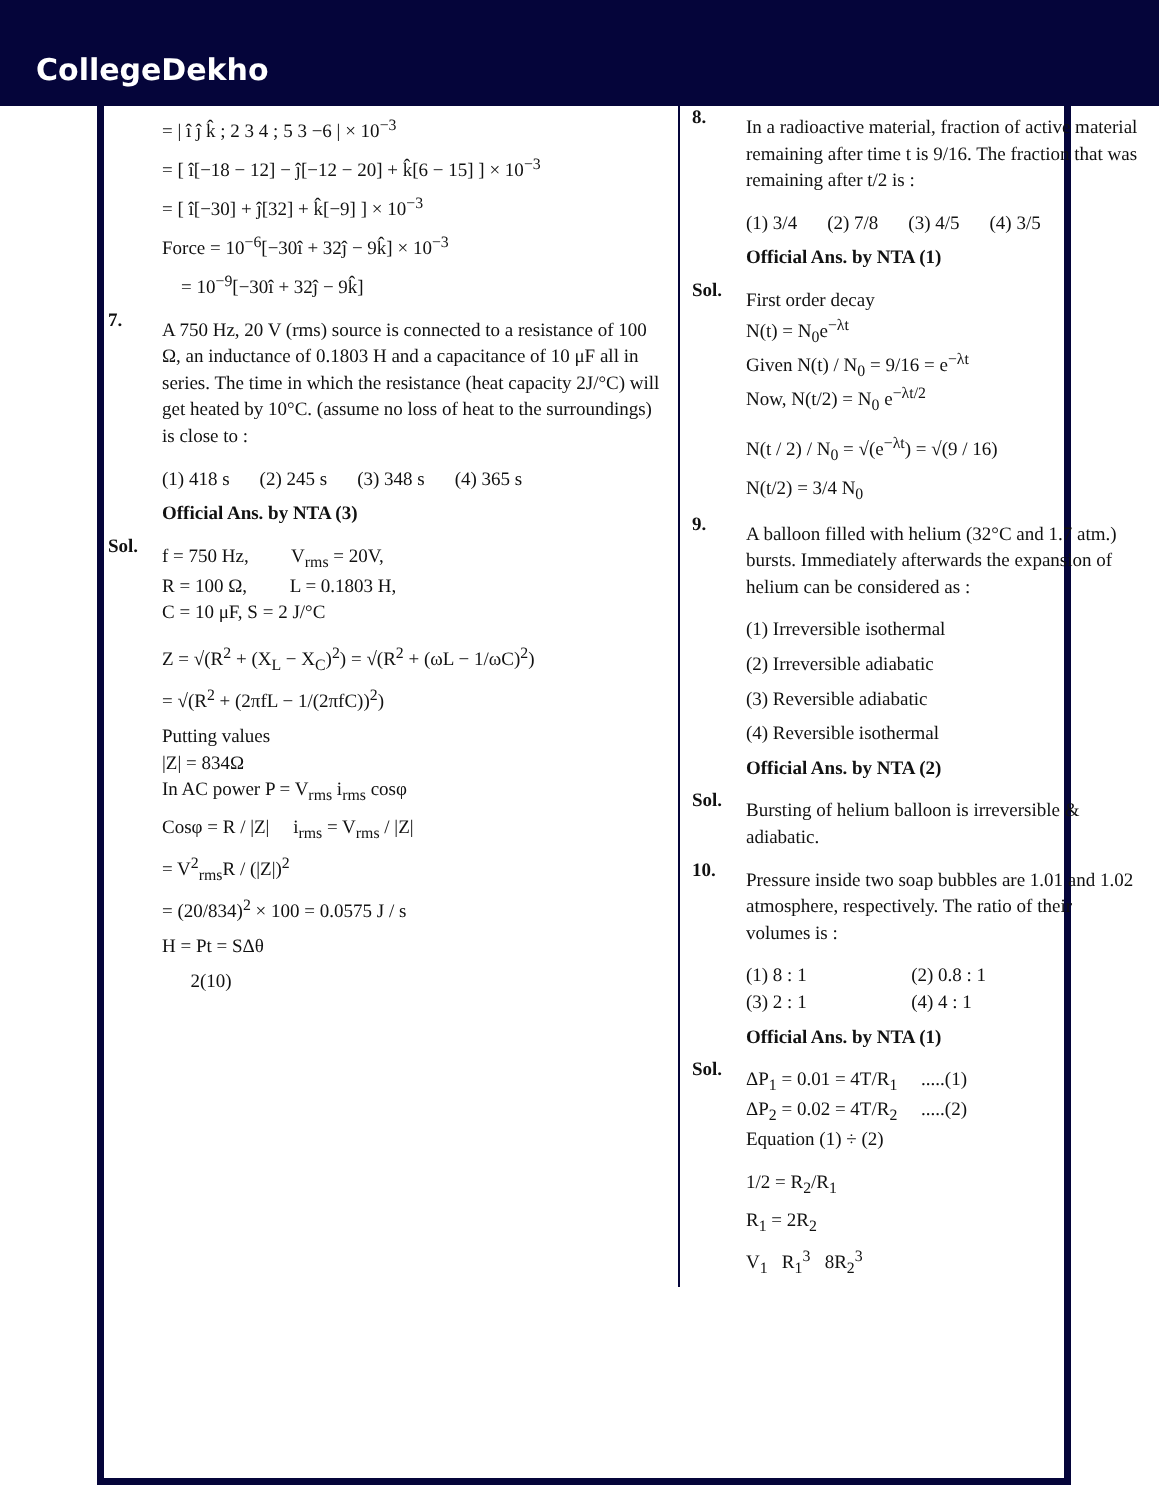CollegeDekho
= | î ĵ k̂ ; 2 3 4 ; 5 3 −6 | × 10<sup>−3</sup>
= [ î[−18 − 12] − ĵ[−12 − 20] + k̂[6 − 15] ] × 10<sup>−3</sup>
= [ î[−30] + ĵ[32] + k̂[−9] ] × 10<sup>−3</sup>
Force = 10<sup>−6</sup>[−30î + 32ĵ − 9k̂] × 10<sup>−3</sup>
= 10<sup>−9</sup>[−30î + 32ĵ − 9k̂]
7.
A 750 Hz, 20 V (rms) source is connected to a resistance of 100 Ω, an inductance of 0.1803 H and a capacitance of 10 μF all in series. The time in which the resistance (heat capacity 2J/°C) will get heated by 10°C. (assume no loss of heat to the surroundings) is close to :
(1) 418 s (2) 245 s (3) 348 s (4) 365 s
Official Ans. by NTA (3)
Sol.
f = 750 Hz, V<sub>rms</sub> = 20V,
R = 100 Ω, L = 0.1803 H,
C = 10 μF, S = 2 J/°C
Z = √(R<sup>2</sup> + (X<sub>L</sub> − X<sub>C</sub>)<sup>2</sup>) = √(R<sup>2</sup> + (ωL − 1/ωC)<sup>2</sup>)
= √(R<sup>2</sup> + (2πfL − 1/(2πfC))<sup>2</sup>)
Putting values
|Z| = 834Ω
In AC power P = V<sub>rms</sub> i<sub>rms</sub> cosφ
Cosφ = R / |Z| i<sub>rms</sub> = V<sub>rms</sub> / |Z|
= V<sup>2</sup><sub>rms</sub>R / (|Z|)<sup>2</sup>
= (20/834)<sup>2</sup> × 100 = 0.0575 J / s
H = Pt = SΔθ
2(10)
8.
In a radioactive material, fraction of active material remaining after time t is 9/16. The fraction that was remaining after t/2 is :
(1) 3/4 (2) 7/8 (3) 4/5 (4) 3/5
Official Ans. by NTA (1)
Sol.
First order decay
N(t) = N<sub>0</sub>e<sup>−λt</sup>
Given N(t) / N<sub>0</sub> = 9/16 = e<sup>−λt</sup>
Now, N(t/2) = N<sub>0</sub> e<sup>−λt/2</sup>
N(t / 2) / N<sub>0</sub> = √(e<sup>−λt</sup>) = √(9 / 16)
N(t/2) = 3/4 N<sub>0</sub>
9.
A balloon filled with helium (32°C and 1.7 atm.) bursts. Immediately afterwards the expansion of helium can be considered as :
(1) Irreversible isothermal
(2) Irreversible adiabatic
(3) Reversible adiabatic
(4) Reversible isothermal
Official Ans. by NTA (2)
Sol.
Bursting of helium balloon is irreversible & adiabatic.
10.
Pressure inside two soap bubbles are 1.01 and 1.02 atmosphere, respectively. The ratio of their volumes is :
(1) 8 : 1 (2) 0.8 : 1
(3) 2 : 1 (4) 4 : 1
Official Ans. by NTA (1)
Sol.
ΔP<sub>1</sub> = 0.01 = 4T/R<sub>1</sub> .....(1)
ΔP<sub>2</sub> = 0.02 = 4T/R<sub>2</sub> .....(2)
Equation (1) ÷ (2)
1/2 = R<sub>2</sub>/R<sub>1</sub>
R<sub>1</sub> = 2R<sub>2</sub>
V<sub>1</sub> R<sub>1</sub><sup>3</sup> 8R<sub>2</sub><sup>3</sup>